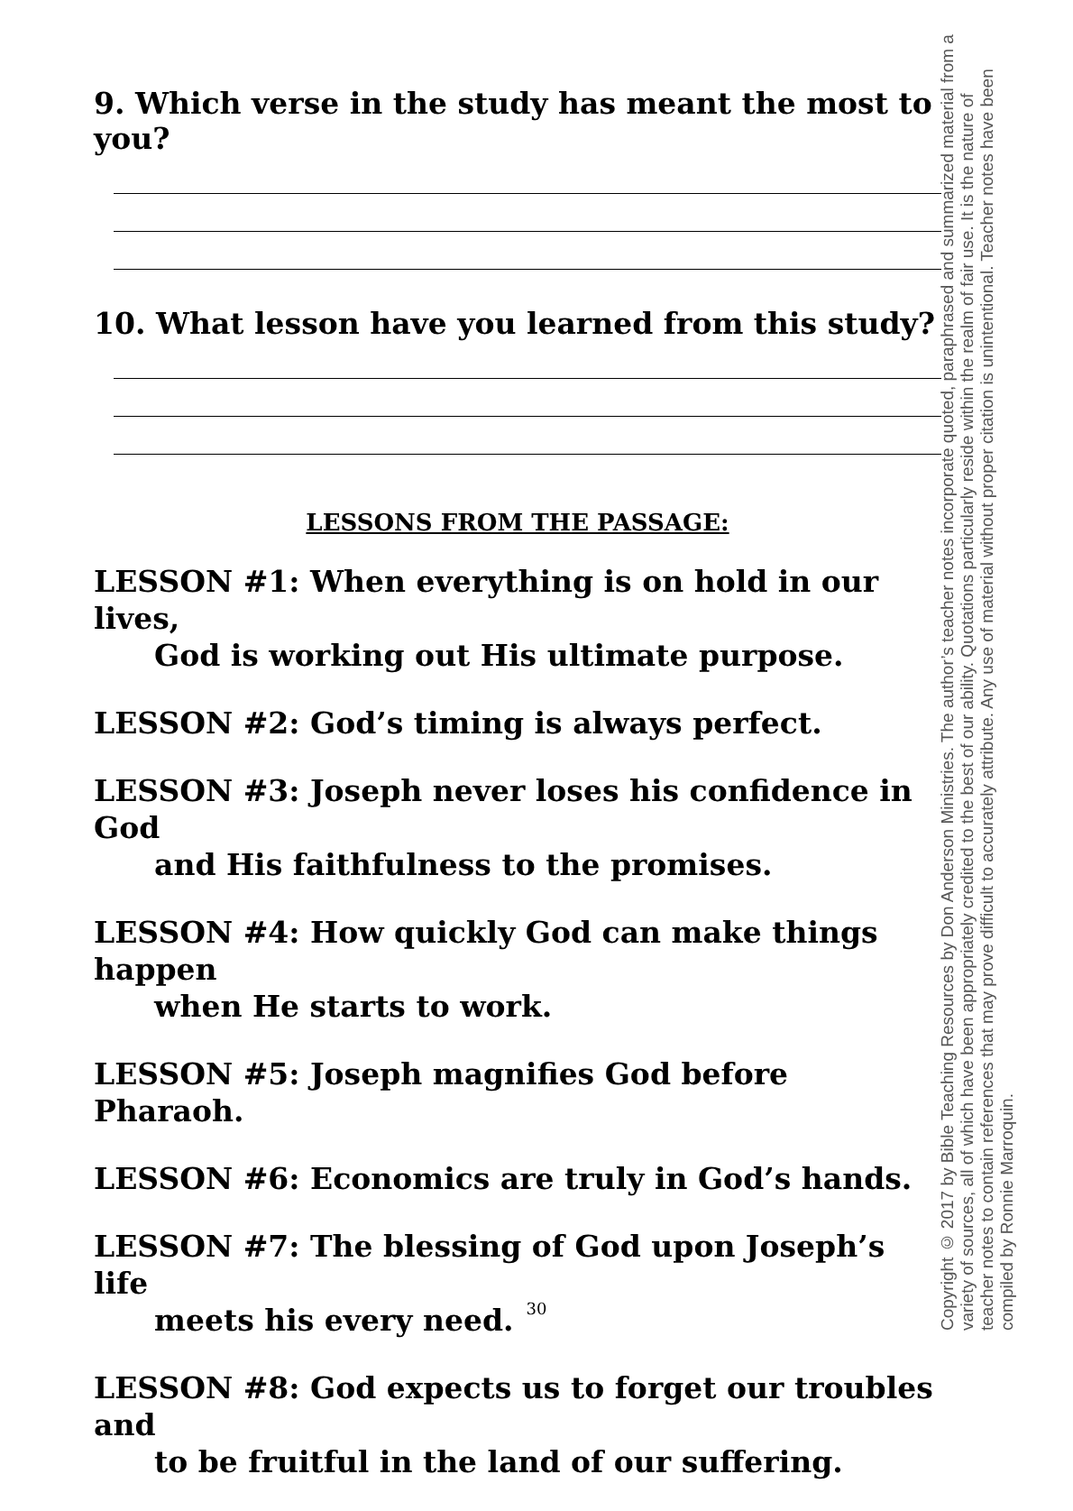9. Which verse in the study has meant the most to you?
10. What lesson have you learned from this study?
LESSONS FROM THE PASSAGE:
LESSON #1: When everything is on hold in our lives,
God is working out His ultimate purpose.
LESSON #2: God’s timing is always perfect.
LESSON #3: Joseph never loses his confidence in God
and His faithfulness to the promises.
LESSON #4: How quickly God can make things happen
when He starts to work.
LESSON #5: Joseph magnifies God before Pharaoh.
LESSON #6: Economics are truly in God’s hands.
LESSON #7: The blessing of God upon Joseph’s life
meets his every need.
LESSON #8: God expects us to forget our troubles and
to be fruitful in the land of our suffering.
30
Copyright © 2017 by Bible Teaching Resources by Don Anderson Ministries. The author’s teacher notes incorporate quoted, paraphrased and summarized material from a variety of sources, all of which have been appropriately credited to the best of our ability. Quotations particularly reside within the realm of fair use. It is the nature of teacher notes to contain references that may prove difficult to accurately attribute. Any use of material without proper citation is unintentional. Teacher notes have been compiled by Ronnie Marroquin.